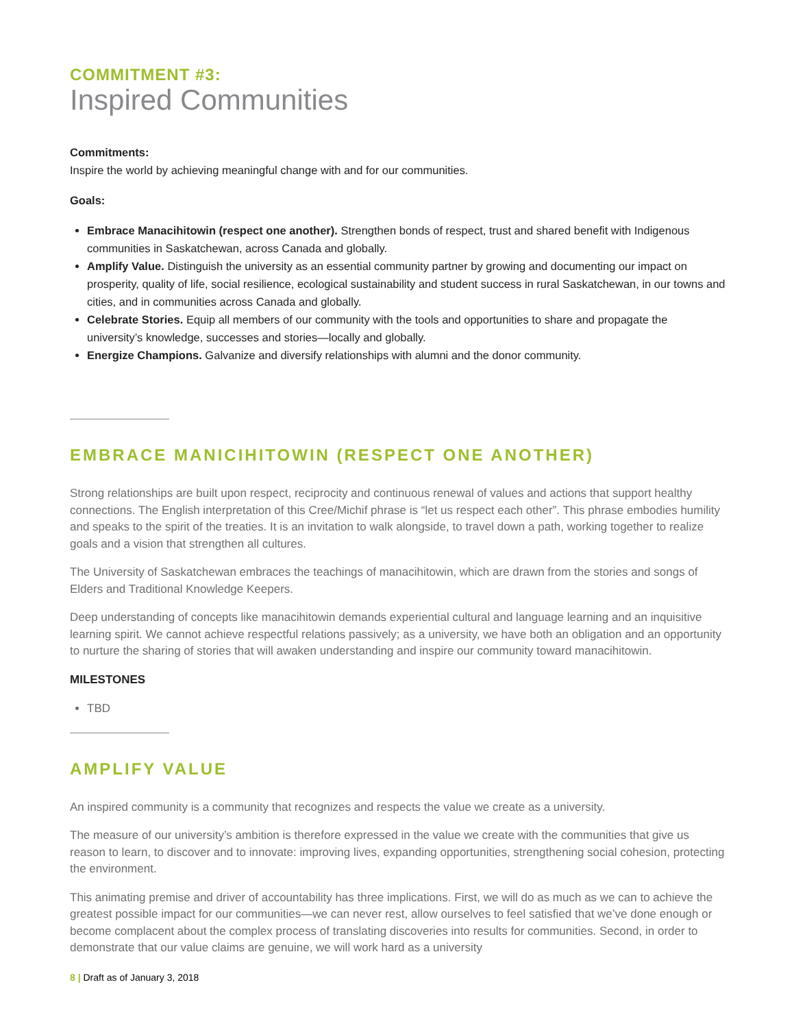COMMITMENT #3:
Inspired Communities
Commitments:
Inspire the world by achieving meaningful change with and for our communities.
Goals:
Embrace Manacihitowin (respect one another). Strengthen bonds of respect, trust and shared benefit with Indigenous communities in Saskatchewan, across Canada and globally.
Amplify Value. Distinguish the university as an essential community partner by growing and documenting our impact on prosperity, quality of life, social resilience, ecological sustainability and student success in rural Saskatchewan, in our towns and cities, and in communities across Canada and globally.
Celebrate Stories. Equip all members of our community with the tools and opportunities to share and propagate the university’s knowledge, successes and stories—locally and globally.
Energize Champions. Galvanize and diversify relationships with alumni and the donor community.
EMBRACE MANICIHITOWIN (RESPECT ONE ANOTHER)
Strong relationships are built upon respect, reciprocity and continuous renewal of values and actions that support healthy connections. The English interpretation of this Cree/Michif phrase is “let us respect each other”. This phrase embodies humility and speaks to the spirit of the treaties. It is an invitation to walk alongside, to travel down a path, working together to realize goals and a vision that strengthen all cultures.
The University of Saskatchewan embraces the teachings of manacihitowin, which are drawn from the stories and songs of Elders and Traditional Knowledge Keepers.
Deep understanding of concepts like manacihitowin demands experiential cultural and language learning and an inquisitive learning spirit. We cannot achieve respectful relations passively; as a university, we have both an obligation and an opportunity to nurture the sharing of stories that will awaken understanding and inspire our community toward manacihitowin.
MILESTONES
TBD
AMPLIFY VALUE
An inspired community is a community that recognizes and respects the value we create as a university.
The measure of our university’s ambition is therefore expressed in the value we create with the communities that give us reason to learn, to discover and to innovate: improving lives, expanding opportunities, strengthening social cohesion, protecting the environment.
This animating premise and driver of accountability has three implications. First, we will do as much as we can to achieve the greatest possible impact for our communities—we can never rest, allow ourselves to feel satisfied that we’ve done enough or become complacent about the complex process of translating discoveries into results for communities. Second, in order to demonstrate that our value claims are genuine, we will work hard as a university
8 | Draft as of January 3, 2018